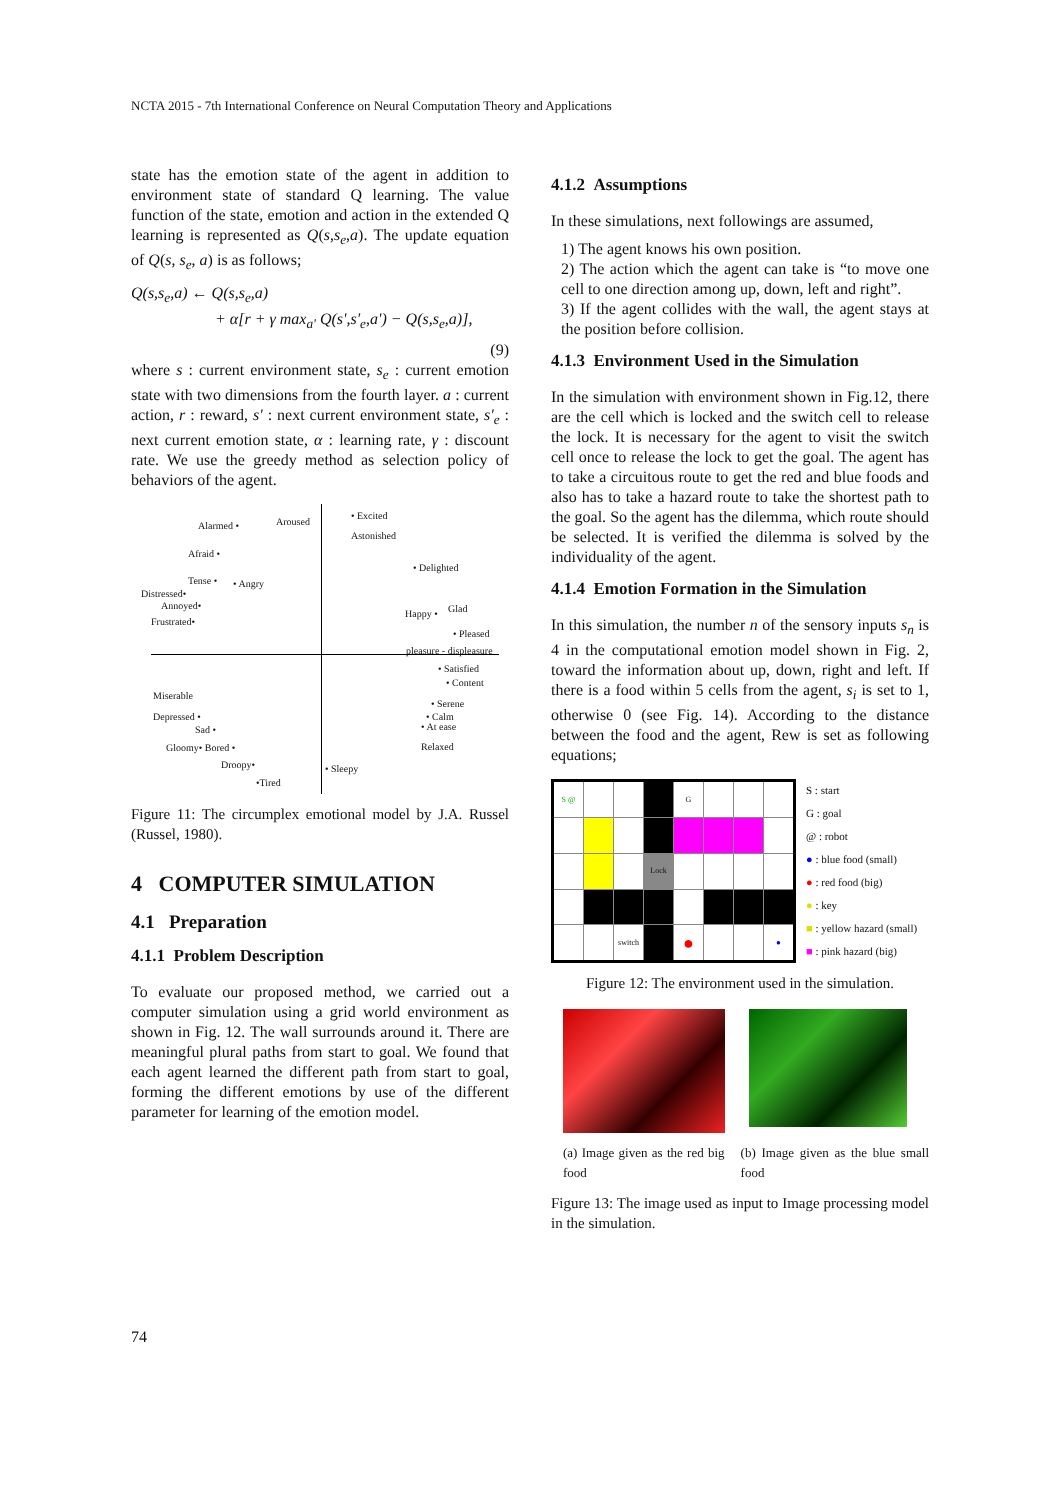NCTA 2015 - 7th International Conference on Neural Computation Theory and Applications
state has the emotion state of the agent in addition to environment state of standard Q learning. The value function of the state, emotion and action in the extended Q learning is represented as Q(s,s<sub>e</sub>,a). The update equation of Q(s, s<sub>e</sub>, a) is as follows;
Q(s,s<sub>e</sub>,a) ← Q(s,s<sub>e</sub>,a)
+ α[r + γ max<sub>a'</sub> Q(s',s'<sub>e</sub>,a') − Q(s,s<sub>e</sub>,a)],
(9)
where s : current environment state, s<sub>e</sub> : current emotion state with two dimensions from the fourth layer. a : current action, r : reward, s' : next current environment state, s'<sub>e</sub> : next current emotion state, α : learning rate, γ : discount rate. We use the greedy method as selection policy of behaviors of the agent.
Alarmed • Aroused
• Excited
Astonished
Afraid •
• Delighted
Tense • • Angry
Distressed•
Annoyed•
Frustrated•
Happy • Glad
• Pleased
pleasure - displeasure
• Satisfied
• Content
Miserable
• Serene
Depressed • • Calm
Sad • • At ease
Relaxed
Gloomy• Bored •
Droopy• • Sleepy
•Tired
Figure 11: The circumplex emotional model by J.A. Russel (Russel, 1980).
4 COMPUTER SIMULATION
4.1 Preparation
4.1.1 Problem Description
To evaluate our proposed method, we carried out a computer simulation using a grid world environment as shown in Fig. 12. The wall surrounds around it. There are meaningful plural paths from start to goal. We found that each agent learned the different path from start to goal, forming the different emotions by use of the different parameter for learning of the emotion model.
4.1.2 Assumptions
In these simulations, next followings are assumed,
1) The agent knows his own position.
2) The action which the agent can take is “to move one cell to one direction among up, down, left and right”.
3) If the agent collides with the wall, the agent stays at the position before collision.
4.1.3 Environment Used in the Simulation
In the simulation with environment shown in Fig.12, there are the cell which is locked and the switch cell to release the lock. It is necessary for the agent to visit the switch cell once to release the lock to get the goal. The agent has to take a circuitous route to get the red and blue foods and also has to take a hazard route to take the shortest path to the goal. So the agent has the dilemma, which route should be selected. It is verified the dilemma is solved by the individuality of the agent.
4.1.4 Emotion Formation in the Simulation
In this simulation, the number n of the sensory inputs s<sub>n</sub> is 4 in the computational emotion model shown in Fig. 2, toward the information about up, down, right and left. If there is a food within 5 cells from the agent, s<sub>i</sub> is set to 1, otherwise 0 (see Fig. 14). According to the distance between the food and the agent, Rew is set as following equations;
| S @ | | | | G | | | |
| | | | Lock | | | | |
| | | switch | | ● | | | ● |
S : start
G : goal
@ : robot
● : blue food (small)
● : red food (big)
● : key
■ : yellow hazard (small)
■ : pink hazard (big)
Figure 12: The environment used in the simulation.
(a) Image given as the red big food
(b) Image given as the blue small food
Figure 13: The image used as input to Image processing model in the simulation.
74